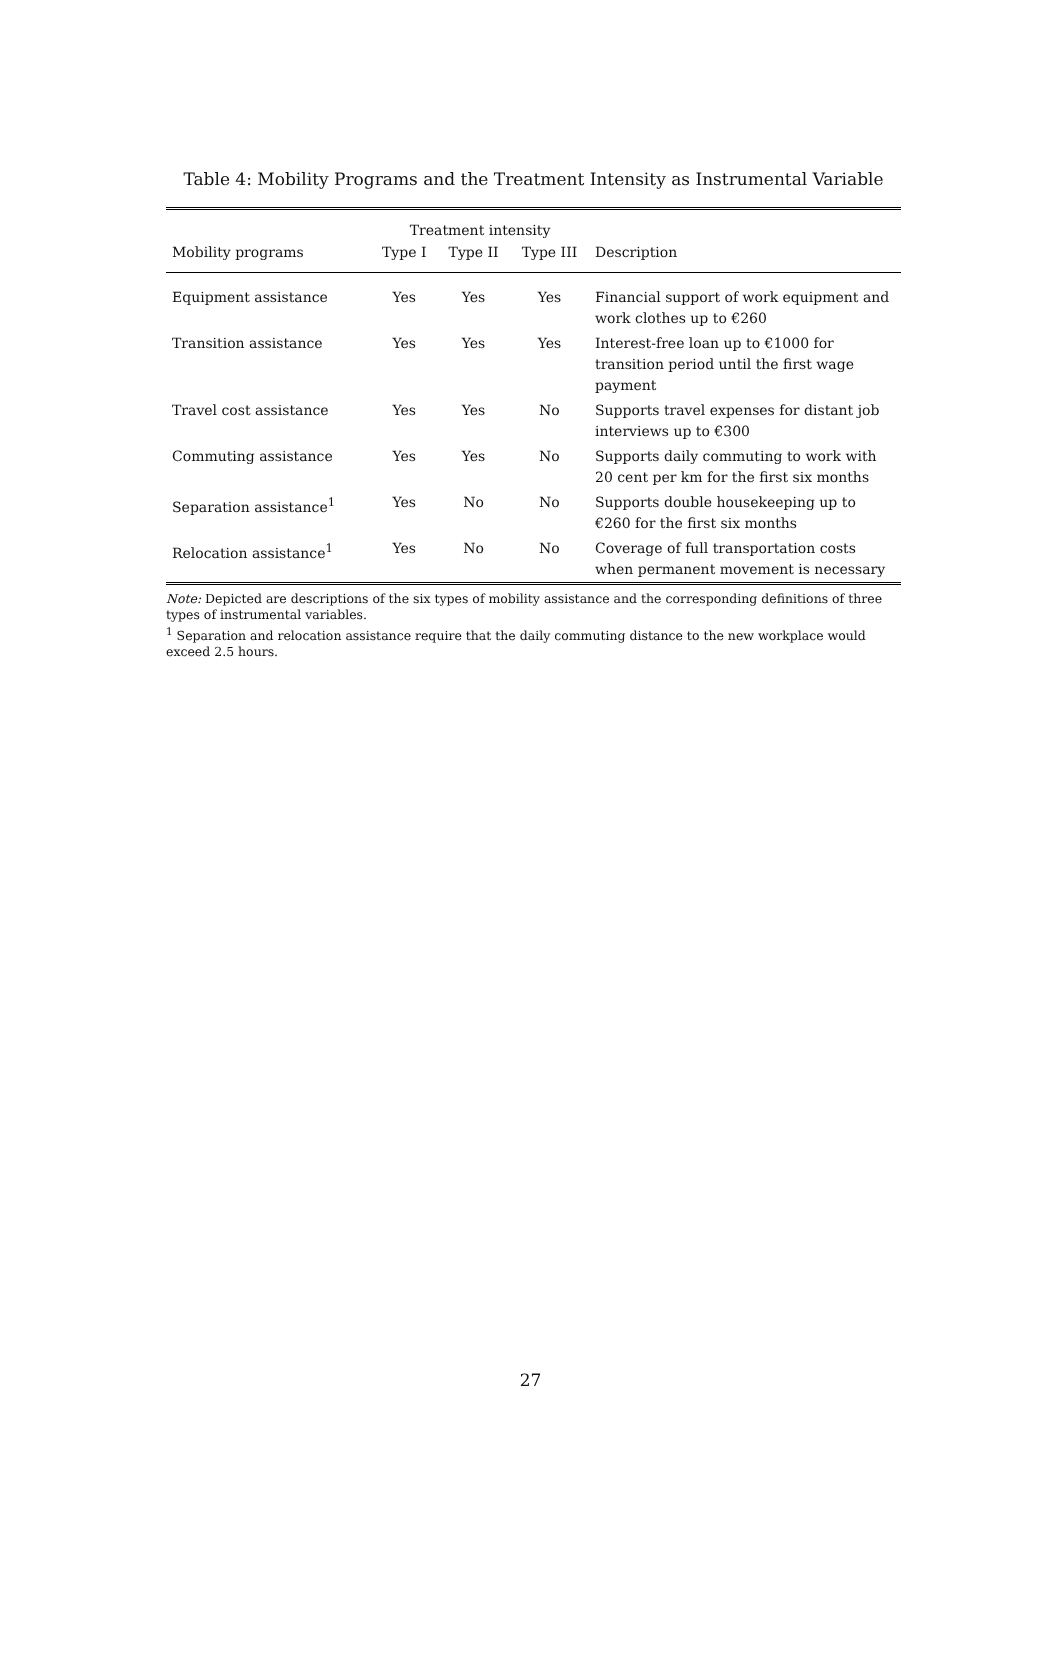Table 4: Mobility Programs and the Treatment Intensity as Instrumental Variable
| | Treatment intensity | | | |
| --- | --- | --- | --- | --- |
| Mobility programs | Type I | Type II | Type III | Description |
| Equipment assistance | Yes | Yes | Yes | Financial support of work equipment and work clothes up to €260 |
| Transition assistance | Yes | Yes | Yes | Interest-free loan up to €1000 for transition period until the first wage payment |
| Travel cost assistance | Yes | Yes | No | Supports travel expenses for distant job interviews up to €300 |
| Commuting assistance | Yes | Yes | No | Supports daily commuting to work with 20 cent per km for the first six months |
| Separation assistance<sup>1</sup> | Yes | No | No | Supports double housekeeping up to €260 for the first six months |
| Relocation assistance<sup>1</sup> | Yes | No | No | Coverage of full transportation costs when permanent movement is necessary |
Note: Depicted are descriptions of the six types of mobility assistance and the corresponding definitions of three types of instrumental variables.
<sup>1</sup> Separation and relocation assistance require that the daily commuting distance to the new workplace would exceed 2.5 hours.
27